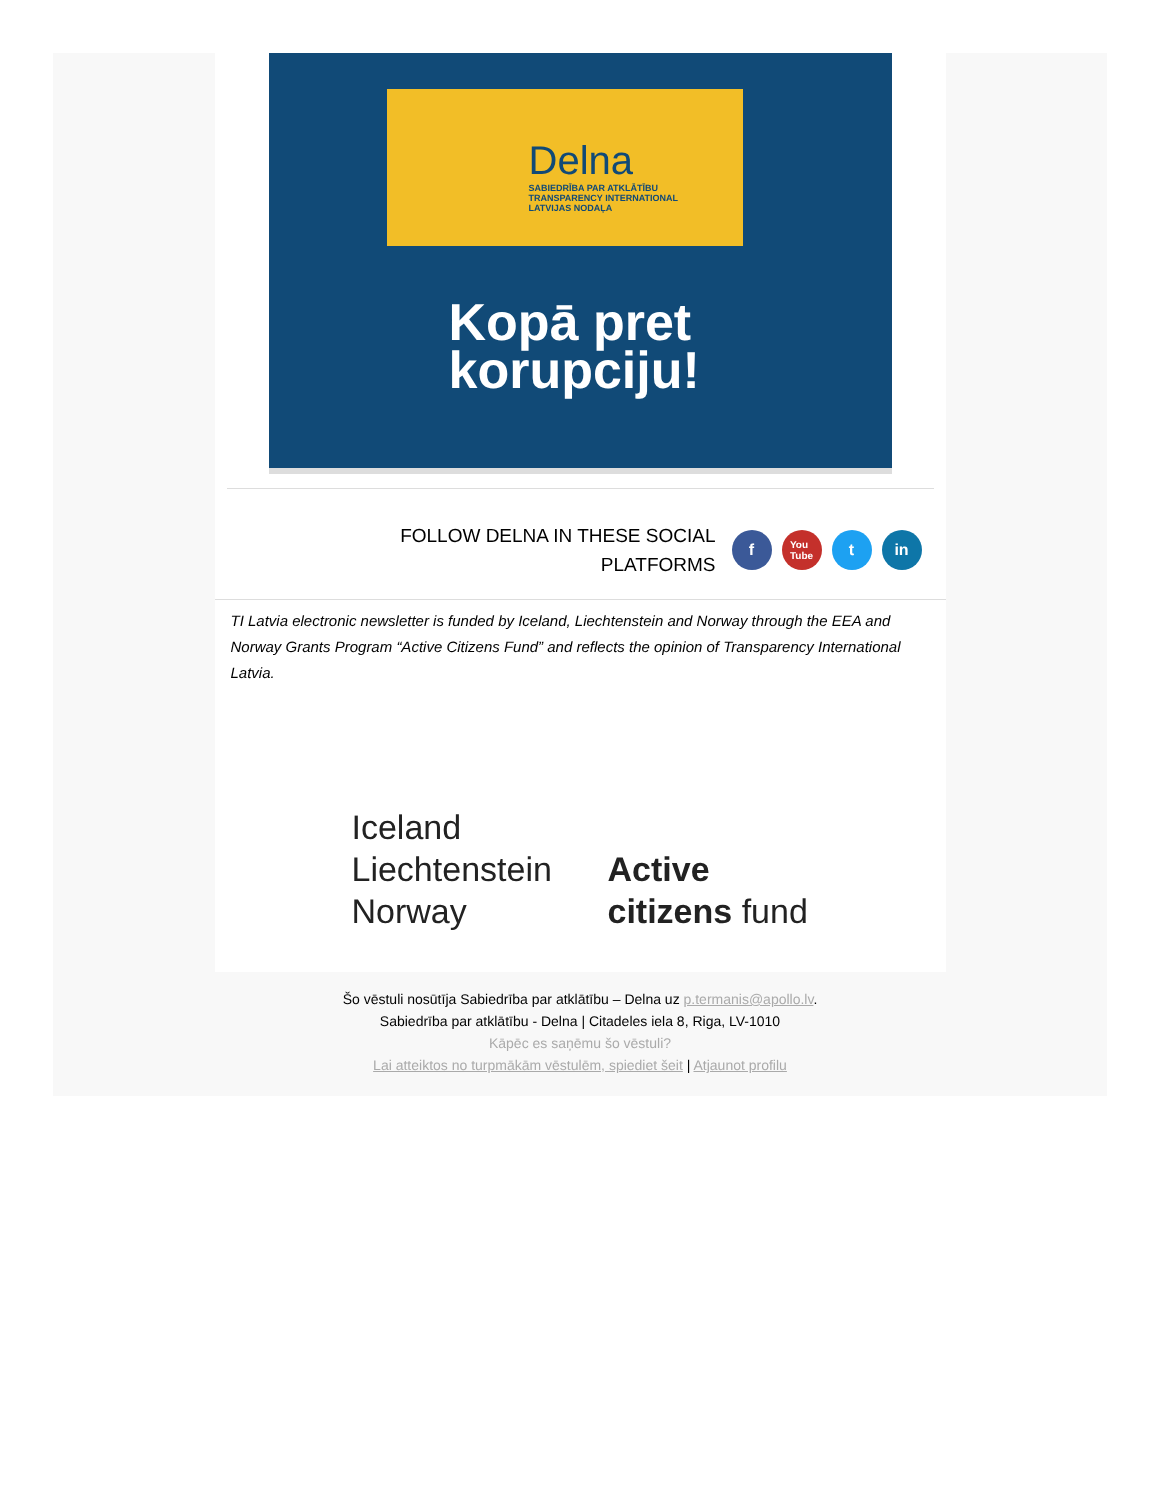Delna
SABIEDRĪBA PAR ATKLĀTĪBU
TRANSPARENCY INTERNATIONAL
LATVIJAS NODAĻA
Kopā pret
korupciju!
FOLLOW DELNA IN THESE SOCIAL
PLATFORMS
f You
Tube t in
TI Latvia electronic newsletter is funded by Iceland, Liechtenstein and Norway through the EEA and Norway Grants Program “Active Citizens Fund” and reflects the opinion of Transparency International Latvia.
Iceland
Liechtenstein
Norway
Active
citizens fund
Šo vēstuli nosūtīja Sabiedrība par atklātību – Delna uz p.termanis@apollo.lv.
Sabiedrība par atklātību - Delna | Citadeles iela 8, Riga, LV-1010
Kāpēc es saņēmu šo vēstuli?
Lai atteiktos no turpmākām vēstulēm, spiediet šeit | Atjaunot profilu